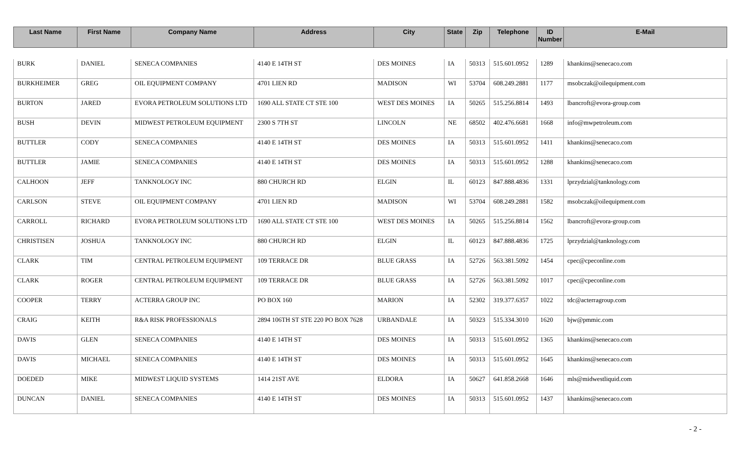| Last Name | First Name | Company Name | Address | City | State | Zip | Telephone | ID Number | E-Mail |
| --- | --- | --- | --- | --- | --- | --- | --- | --- | --- |
| BURK | DANIEL | SENECA COMPANIES | 4140 E 14TH ST | DES MOINES | IA | 50313 | 515.601.0952 | 1289 | khankins@senecaco.com |
| BURKHEIMER | GREG | OIL EQUIPMENT COMPANY | 4701 LIEN RD | MADISON | WI | 53704 | 608.249.2881 | 1177 | msobczak@oilequipment.com |
| BURTON | JARED | EVORA PETROLEUM SOLUTIONS LTD | 1690 ALL STATE CT STE 100 | WEST DES MOINES | IA | 50265 | 515.256.8814 | 1493 | lbancroft@evora-group.com |
| BUSH | DEVIN | MIDWEST PETROLEUM EQUIPMENT | 2300 S 7TH ST | LINCOLN | NE | 68502 | 402.476.6681 | 1668 | info@mwpetroleum.com |
| BUTTLER | CODY | SENECA COMPANIES | 4140 E 14TH ST | DES MOINES | IA | 50313 | 515.601.0952 | 1411 | khankins@senecaco.com |
| BUTTLER | JAMIE | SENECA COMPANIES | 4140 E 14TH ST | DES MOINES | IA | 50313 | 515.601.0952 | 1288 | khankins@senecaco.com |
| CALHOON | JEFF | TANKNOLOGY INC | 880 CHURCH RD | ELGIN | IL | 60123 | 847.888.4836 | 1331 | lprzydzial@tanknology.com |
| CARLSON | STEVE | OIL EQUIPMENT COMPANY | 4701 LIEN RD | MADISON | WI | 53704 | 608.249.2881 | 1582 | msobczak@oilequipment.com |
| CARROLL | RICHARD | EVORA PETROLEUM SOLUTIONS LTD | 1690 ALL STATE CT STE 100 | WEST DES MOINES | IA | 50265 | 515.256.8814 | 1562 | lbancroft@evora-group.com |
| CHRISTISEN | JOSHUA | TANKNOLOGY INC | 880 CHURCH RD | ELGIN | IL | 60123 | 847.888.4836 | 1725 | lprzydzial@tanknology.com |
| CLARK | TIM | CENTRAL PETROLEUM EQUIPMENT | 109 TERRACE DR | BLUE GRASS | IA | 52726 | 563.381.5092 | 1454 | cpec@cpeconline.com |
| CLARK | ROGER | CENTRAL PETROLEUM EQUIPMENT | 109 TERRACE DR | BLUE GRASS | IA | 52726 | 563.381.5092 | 1017 | cpec@cpeconline.com |
| COOPER | TERRY | ACTERRA GROUP INC | PO BOX 160 | MARION | IA | 52302 | 319.377.6357 | 1022 | tdc@acterragroup.com |
| CRAIG | KEITH | R&A RISK PROFESSIONALS | 2894 106TH ST STE 220 PO BOX 7628 | URBANDALE | IA | 50323 | 515.334.3010 | 1620 | bjw@pmmic.com |
| DAVIS | GLEN | SENECA COMPANIES | 4140 E 14TH ST | DES MOINES | IA | 50313 | 515.601.0952 | 1365 | khankins@senecaco.com |
| DAVIS | MICHAEL | SENECA COMPANIES | 4140 E 14TH ST | DES MOINES | IA | 50313 | 515.601.0952 | 1645 | khankins@senecaco.com |
| DOEDED | MIKE | MIDWEST LIQUID SYSTEMS | 1414 21ST AVE | ELDORA | IA | 50627 | 641.858.2668 | 1646 | mls@midwestliquid.com |
| DUNCAN | DANIEL | SENECA COMPANIES | 4140 E 14TH ST | DES MOINES | IA | 50313 | 515.601.0952 | 1437 | khankins@senecaco.com |
- 2 -